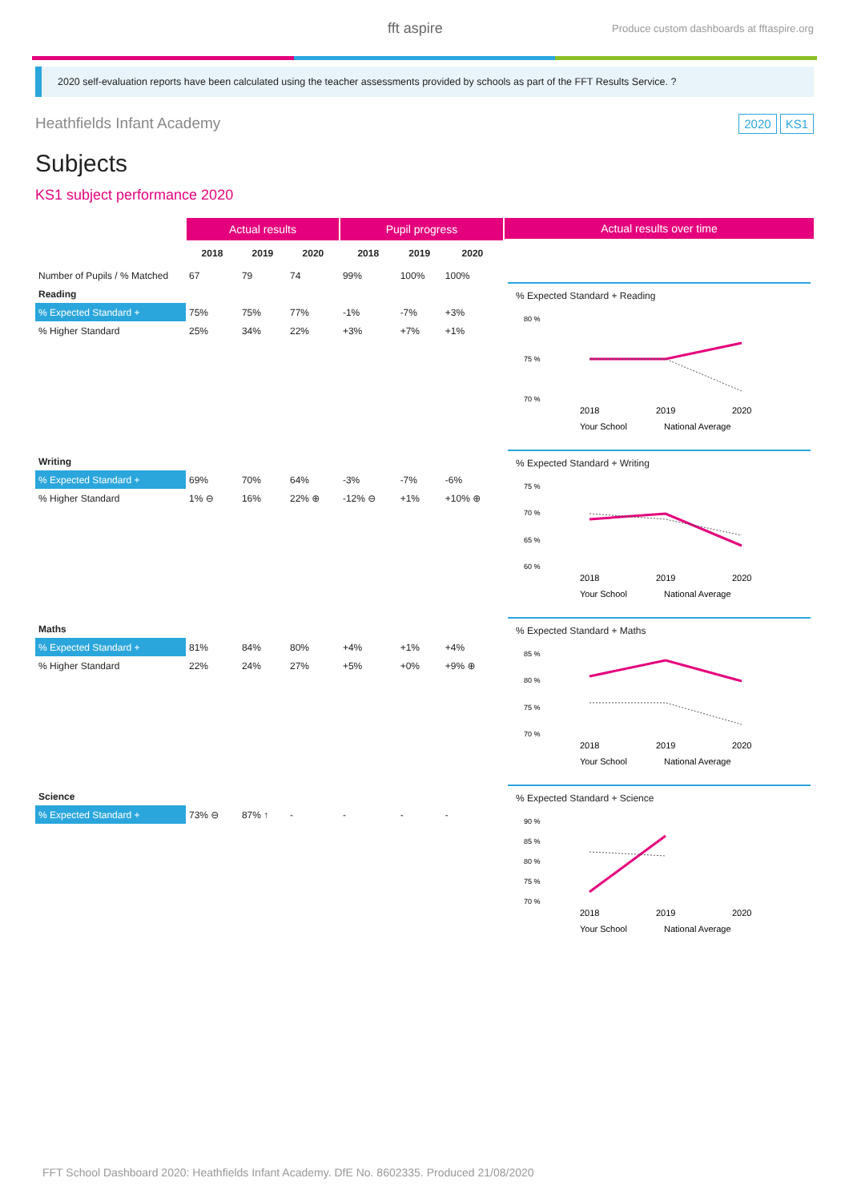fft aspire Produce custom dashboards at fftaspire.org
2020 self-evaluation reports have been calculated using the teacher assessments provided by schools as part of the FFT Results Service. ?
Heathfields Infant Academy 2020 KS1
Subjects
KS1 subject performance 2020
| | Actual results | | | Pupil progress | | |
| --- | --- | --- | --- | --- | --- | --- |
| | 2018 | 2019 | 2020 | 2018 | 2019 | 2020 |
| Number of Pupils / % Matched | 67 | 79 | 74 | 99% | 100% | 100% |
| Reading | | | | | | |
| % Expected Standard + | 75% | 75% | 77% | -1% | -7% | +3% |
| % Higher Standard | 25% | 34% | 22% | +3% | +7% | +1% |
| Writing | | | | | | |
| % Expected Standard + | 69% | 70% | 64% | -3% | -7% | -6% |
| % Higher Standard | 1% ⊖ | 16% | 22% ⊕ | -12% ⊖ | +1% | +10% ⊕ |
| Maths | | | | | | |
| % Expected Standard + | 81% | 84% | 80% | +4% | +1% | +4% |
| % Higher Standard | 22% | 24% | 27% | +5% | +0% | +9% ⊕ |
| Science | | | | | | |
| % Expected Standard + | 73% ⊖ | 87% ↑ | - | - | - | - |
Actual results over time
% Expected Standard + Reading
80 %
75 %
70 %
2018
2019
2020
Your School
National Average
% Expected Standard + Writing
75 %
70 %
65 %
60 %
2018
2019
2020
Your School
National Average
% Expected Standard + Maths
85 %
80 %
75 %
70 %
2018
2019
2020
Your School
National Average
% Expected Standard + Science
90 %
85 %
80 %
75 %
70 %
2018
2019
2020
Your School
National Average
FFT School Dashboard 2020: Heathfields Infant Academy. DfE No. 8602335. Produced 21/08/2020